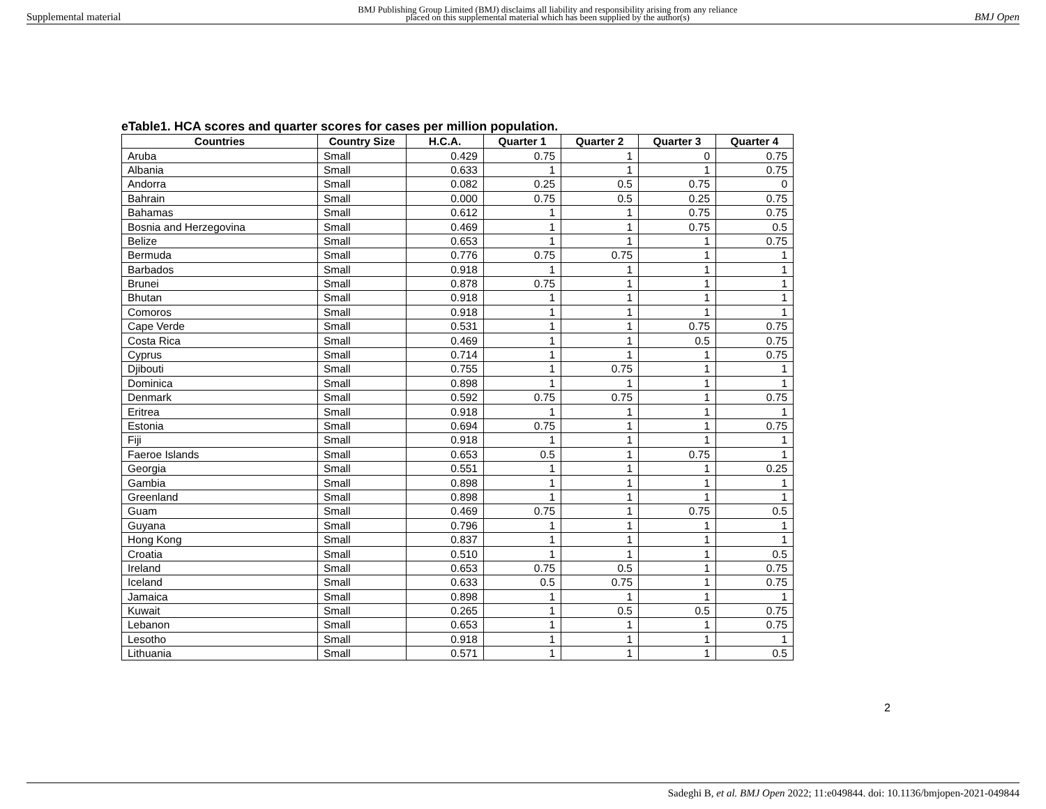Supplemental material BMJ Publishing Group Limited (BMJ) disclaims all liability and responsibility arising from any reliance
placed on this supplemental material which has been supplied by the author(s) BMJ Open
eTable1. HCA scores and quarter scores for cases per million population.
| Countries | Country Size | H.C.A. | Quarter 1 | Quarter 2 | Quarter 3 | Quarter 4 |
| --- | --- | --- | --- | --- | --- | --- |
| Aruba | Small | 0.429 | 0.75 | 1 | 0 | 0.75 |
| Albania | Small | 0.633 | 1 | 1 | 1 | 0.75 |
| Andorra | Small | 0.082 | 0.25 | 0.5 | 0.75 | 0 |
| Bahrain | Small | 0.000 | 0.75 | 0.5 | 0.25 | 0.75 |
| Bahamas | Small | 0.612 | 1 | 1 | 0.75 | 0.75 |
| Bosnia and Herzegovina | Small | 0.469 | 1 | 1 | 0.75 | 0.5 |
| Belize | Small | 0.653 | 1 | 1 | 1 | 0.75 |
| Bermuda | Small | 0.776 | 0.75 | 0.75 | 1 | 1 |
| Barbados | Small | 0.918 | 1 | 1 | 1 | 1 |
| Brunei | Small | 0.878 | 0.75 | 1 | 1 | 1 |
| Bhutan | Small | 0.918 | 1 | 1 | 1 | 1 |
| Comoros | Small | 0.918 | 1 | 1 | 1 | 1 |
| Cape Verde | Small | 0.531 | 1 | 1 | 0.75 | 0.75 |
| Costa Rica | Small | 0.469 | 1 | 1 | 0.5 | 0.75 |
| Cyprus | Small | 0.714 | 1 | 1 | 1 | 0.75 |
| Djibouti | Small | 0.755 | 1 | 0.75 | 1 | 1 |
| Dominica | Small | 0.898 | 1 | 1 | 1 | 1 |
| Denmark | Small | 0.592 | 0.75 | 0.75 | 1 | 0.75 |
| Eritrea | Small | 0.918 | 1 | 1 | 1 | 1 |
| Estonia | Small | 0.694 | 0.75 | 1 | 1 | 0.75 |
| Fiji | Small | 0.918 | 1 | 1 | 1 | 1 |
| Faeroe Islands | Small | 0.653 | 0.5 | 1 | 0.75 | 1 |
| Georgia | Small | 0.551 | 1 | 1 | 1 | 0.25 |
| Gambia | Small | 0.898 | 1 | 1 | 1 | 1 |
| Greenland | Small | 0.898 | 1 | 1 | 1 | 1 |
| Guam | Small | 0.469 | 0.75 | 1 | 0.75 | 0.5 |
| Guyana | Small | 0.796 | 1 | 1 | 1 | 1 |
| Hong Kong | Small | 0.837 | 1 | 1 | 1 | 1 |
| Croatia | Small | 0.510 | 1 | 1 | 1 | 0.5 |
| Ireland | Small | 0.653 | 0.75 | 0.5 | 1 | 0.75 |
| Iceland | Small | 0.633 | 0.5 | 0.75 | 1 | 0.75 |
| Jamaica | Small | 0.898 | 1 | 1 | 1 | 1 |
| Kuwait | Small | 0.265 | 1 | 0.5 | 0.5 | 0.75 |
| Lebanon | Small | 0.653 | 1 | 1 | 1 | 0.75 |
| Lesotho | Small | 0.918 | 1 | 1 | 1 | 1 |
| Lithuania | Small | 0.571 | 1 | 1 | 1 | 0.5 |
2
Sadeghi B, et al. BMJ Open 2022; 11:e049844. doi: 10.1136/bmjopen-2021-049844